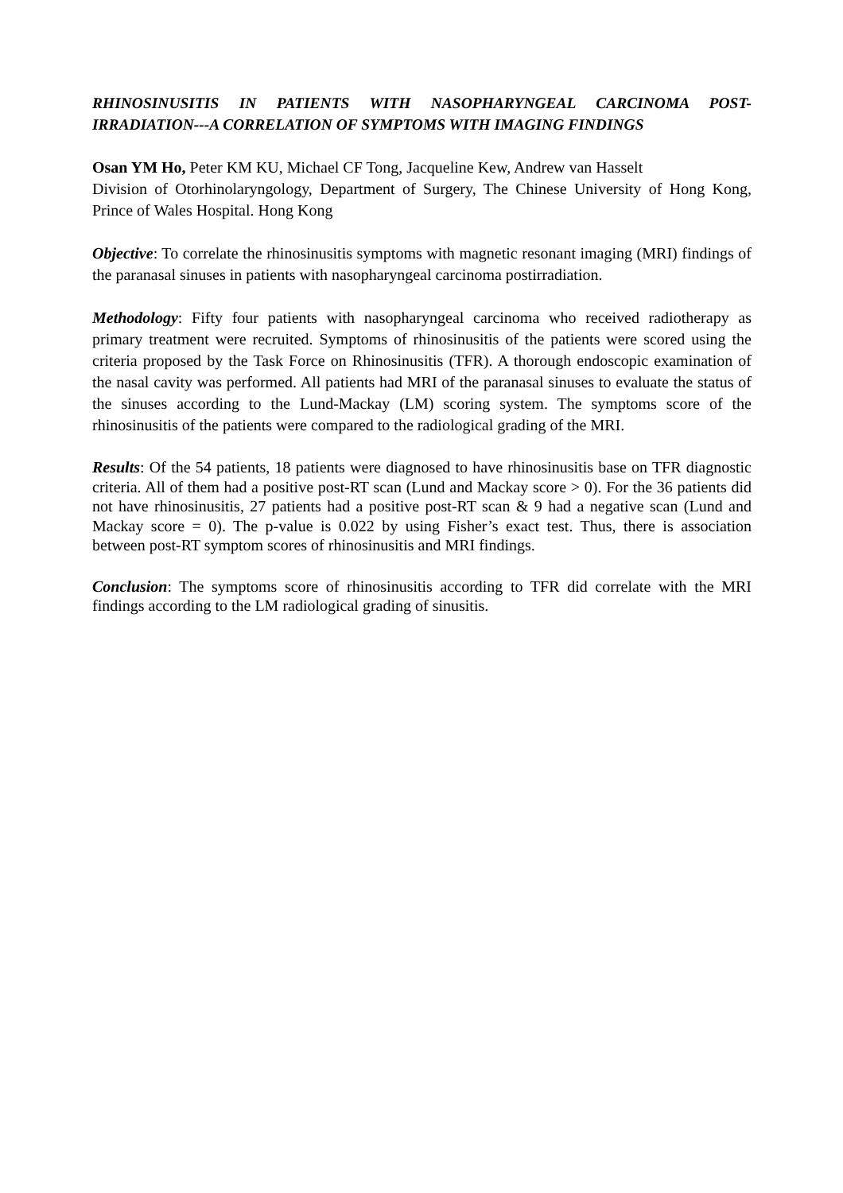RHINOSINUSITIS IN PATIENTS WITH NASOPHARYNGEAL CARCINOMA POST-IRRADIATION---A CORRELATION OF SYMPTOMS WITH IMAGING FINDINGS
Osan YM Ho, Peter KM KU, Michael CF Tong, Jacqueline Kew, Andrew van Hasselt
Division of Otorhinolaryngology, Department of Surgery, The Chinese University of Hong Kong, Prince of Wales Hospital. Hong Kong
Objective: To correlate the rhinosinusitis symptoms with magnetic resonant imaging (MRI) findings of the paranasal sinuses in patients with nasopharyngeal carcinoma postirradiation.
Methodology: Fifty four patients with nasopharyngeal carcinoma who received radiotherapy as primary treatment were recruited. Symptoms of rhinosinusitis of the patients were scored using the criteria proposed by the Task Force on Rhinosinusitis (TFR). A thorough endoscopic examination of the nasal cavity was performed. All patients had MRI of the paranasal sinuses to evaluate the status of the sinuses according to the Lund-Mackay (LM) scoring system. The symptoms score of the rhinosinusitis of the patients were compared to the radiological grading of the MRI.
Results: Of the 54 patients, 18 patients were diagnosed to have rhinosinusitis base on TFR diagnostic criteria. All of them had a positive post-RT scan (Lund and Mackay score > 0). For the 36 patients did not have rhinosinusitis, 27 patients had a positive post-RT scan & 9 had a negative scan (Lund and Mackay score = 0). The p-value is 0.022 by using Fisher’s exact test. Thus, there is association between post-RT symptom scores of rhinosinusitis and MRI findings.
Conclusion: The symptoms score of rhinosinusitis according to TFR did correlate with the MRI findings according to the LM radiological grading of sinusitis.